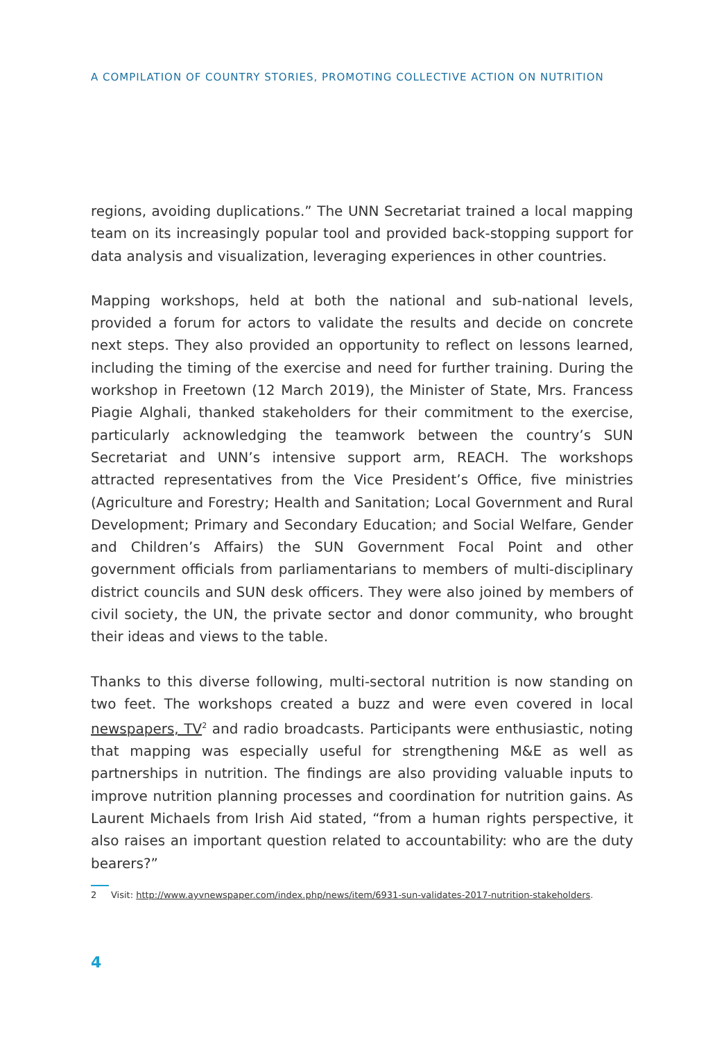A COMPILATION OF COUNTRY STORIES, PROMOTING COLLECTIVE ACTION ON NUTRITION
regions, avoiding duplications.” The UNN Secretariat trained a local mapping team on its increasingly popular tool and provided back-stopping support for data analysis and visualization, leveraging experiences in other countries.
Mapping workshops, held at both the national and sub-national levels, provided a forum for actors to validate the results and decide on concrete next steps. They also provided an opportunity to reflect on lessons learned, including the timing of the exercise and need for further training. During the workshop in Freetown (12 March 2019), the Minister of State, Mrs. Francess Piagie Alghali, thanked stakeholders for their commitment to the exercise, particularly acknowledging the teamwork between the country’s SUN Secretariat and UNN’s intensive support arm, REACH. The workshops attracted representatives from the Vice President’s Office, five ministries (Agriculture and Forestry; Health and Sanitation; Local Government and Rural Development; Primary and Secondary Education; and Social Welfare, Gender and Children’s Affairs) the SUN Government Focal Point and other government officials from parliamentarians to members of multi-disciplinary district councils and SUN desk officers. They were also joined by members of civil society, the UN, the private sector and donor community, who brought their ideas and views to the table.
Thanks to this diverse following, multi-sectoral nutrition is now standing on two feet. The workshops created a buzz and were even covered in local newspapers, TV<sup>2</sup> and radio broadcasts. Participants were enthusiastic, noting that mapping was especially useful for strengthening M&E as well as partnerships in nutrition. The findings are also providing valuable inputs to improve nutrition planning processes and coordination for nutrition gains. As Laurent Michaels from Irish Aid stated, “from a human rights perspective, it also raises an important question related to accountability: who are the duty bearers?”
2 Visit: http://www.ayvnewspaper.com/index.php/news/item/6931-sun-validates-2017-nutrition-stakeholders.
4